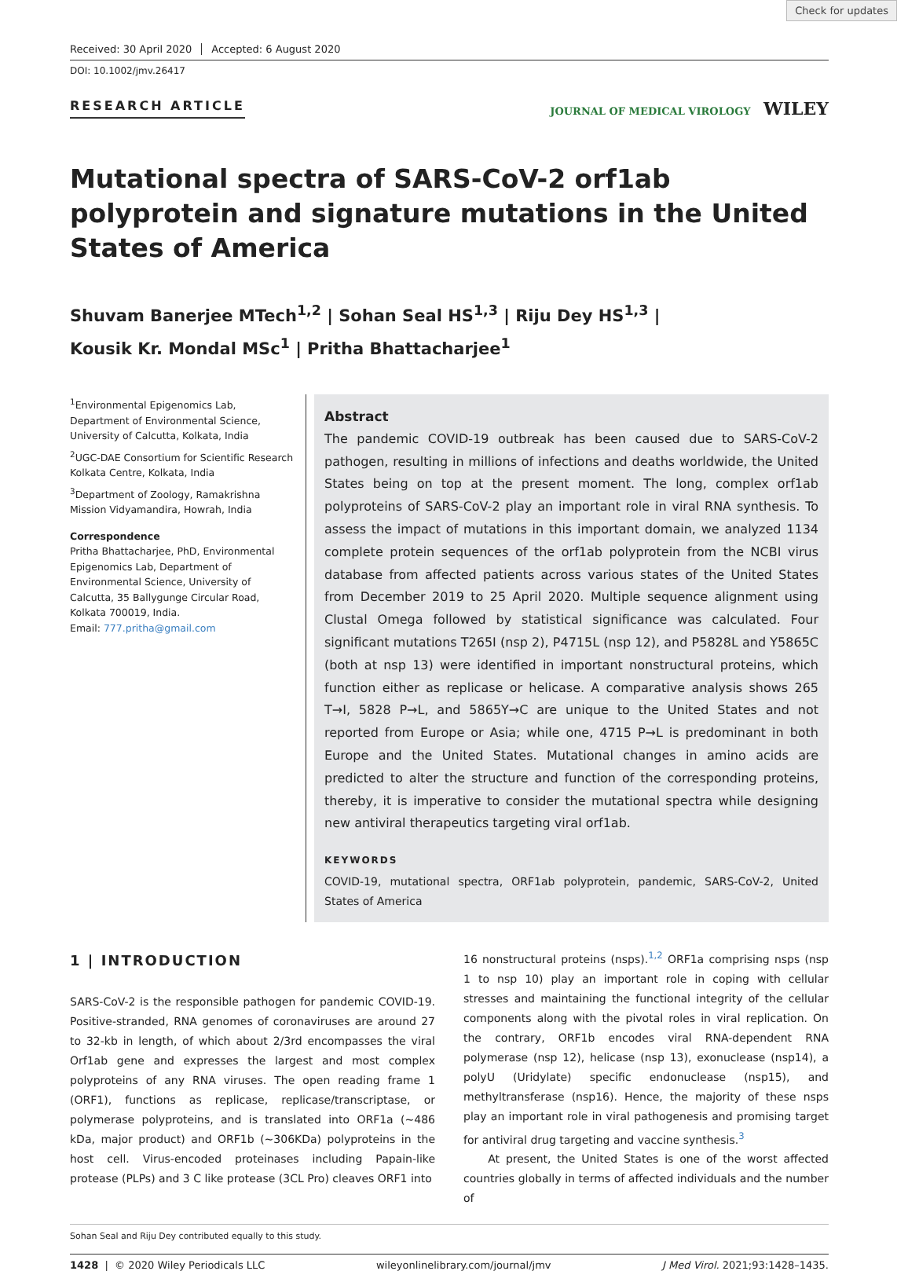Check for updates
Received: 30 April 2020 Accepted: 6 August 2020
DOI: 10.1002/jmv.26417
RESEARCH ARTICLE
JOURNAL OF MEDICAL VIROLOGY WILEY
Mutational spectra of SARS-CoV-2 orf1ab polyprotein and signature mutations in the United States of America
Shuvam Banerjee MTech<sup>1,2</sup> | Sohan Seal HS<sup>1,3</sup> | Riju Dey HS<sup>1,3</sup> |
Kousik Kr. Mondal MSc<sup>1</sup> | Pritha Bhattacharjee<sup>1</sup>
<sup>1</sup> Environmental Epigenomics Lab, Department of Environmental Science, University of Calcutta, Kolkata, India
<sup>2</sup> UGC-DAE Consortium for Scientific Research Kolkata Centre, Kolkata, India
<sup>3</sup> Department of Zoology, Ramakrishna Mission Vidyamandira, Howrah, India
Correspondence
Pritha Bhattacharjee, PhD, Environmental Epigenomics Lab, Department of Environmental Science, University of Calcutta, 35 Ballygunge Circular Road, Kolkata 700019, India.
Email: 777.pritha@gmail.com
Abstract
The pandemic COVID-19 outbreak has been caused due to SARS-CoV-2 pathogen, resulting in millions of infections and deaths worldwide, the United States being on top at the present moment. The long, complex orf1ab polyproteins of SARS-CoV-2 play an important role in viral RNA synthesis. To assess the impact of mutations in this important domain, we analyzed 1134 complete protein sequences of the orf1ab polyprotein from the NCBI virus database from affected patients across various states of the United States from December 2019 to 25 April 2020. Multiple sequence alignment using Clustal Omega followed by statistical significance was calculated. Four significant mutations T265I (nsp 2), P4715L (nsp 12), and P5828L and Y5865C (both at nsp 13) were identified in important nonstructural proteins, which function either as replicase or helicase. A comparative analysis shows 265 T→I, 5828 P→L, and 5865Y→C are unique to the United States and not reported from Europe or Asia; while one, 4715 P→L is predominant in both Europe and the United States. Mutational changes in amino acids are predicted to alter the structure and function of the corresponding proteins, thereby, it is imperative to consider the mutational spectra while designing new antiviral therapeutics targeting viral orf1ab.
KEYWORDS
COVID-19, mutational spectra, ORF1ab polyprotein, pandemic, SARS-CoV-2, United States of America
1 | INTRODUCTION
SARS-CoV-2 is the responsible pathogen for pandemic COVID-19. Positive-stranded, RNA genomes of coronaviruses are around 27 to 32-kb in length, of which about 2/3rd encompasses the viral Orf1ab gene and expresses the largest and most complex polyproteins of any RNA viruses. The open reading frame 1 (ORF1), functions as replicase, replicase/transcriptase, or polymerase polyproteins, and is translated into ORF1a (~486 kDa, major product) and ORF1b (~306KDa) polyproteins in the host cell. Virus-encoded proteinases including Papain-like protease (PLPs) and 3 C like protease (3CL Pro) cleaves ORF1 into
16 nonstructural proteins (nsps).<sup>1,2</sup> ORF1a comprising nsps (nsp 1 to nsp 10) play an important role in coping with cellular stresses and maintaining the functional integrity of the cellular components along with the pivotal roles in viral replication. On the contrary, ORF1b encodes viral RNA-dependent RNA polymerase (nsp 12), helicase (nsp 13), exonuclease (nsp14), a polyU (Uridylate) specific endonuclease (nsp15), and methyltransferase (nsp16). Hence, the majority of these nsps play an important role in viral pathogenesis and promising target for antiviral drug targeting and vaccine synthesis.<sup>3</sup>
At present, the United States is one of the worst affected countries globally in terms of affected individuals and the number of
Sohan Seal and Riju Dey contributed equally to this study.
1428 | © 2020 Wiley Periodicals LLC wileyonlinelibrary.com/journal/jmv J Med Virol. 2021;93:1428–1435.